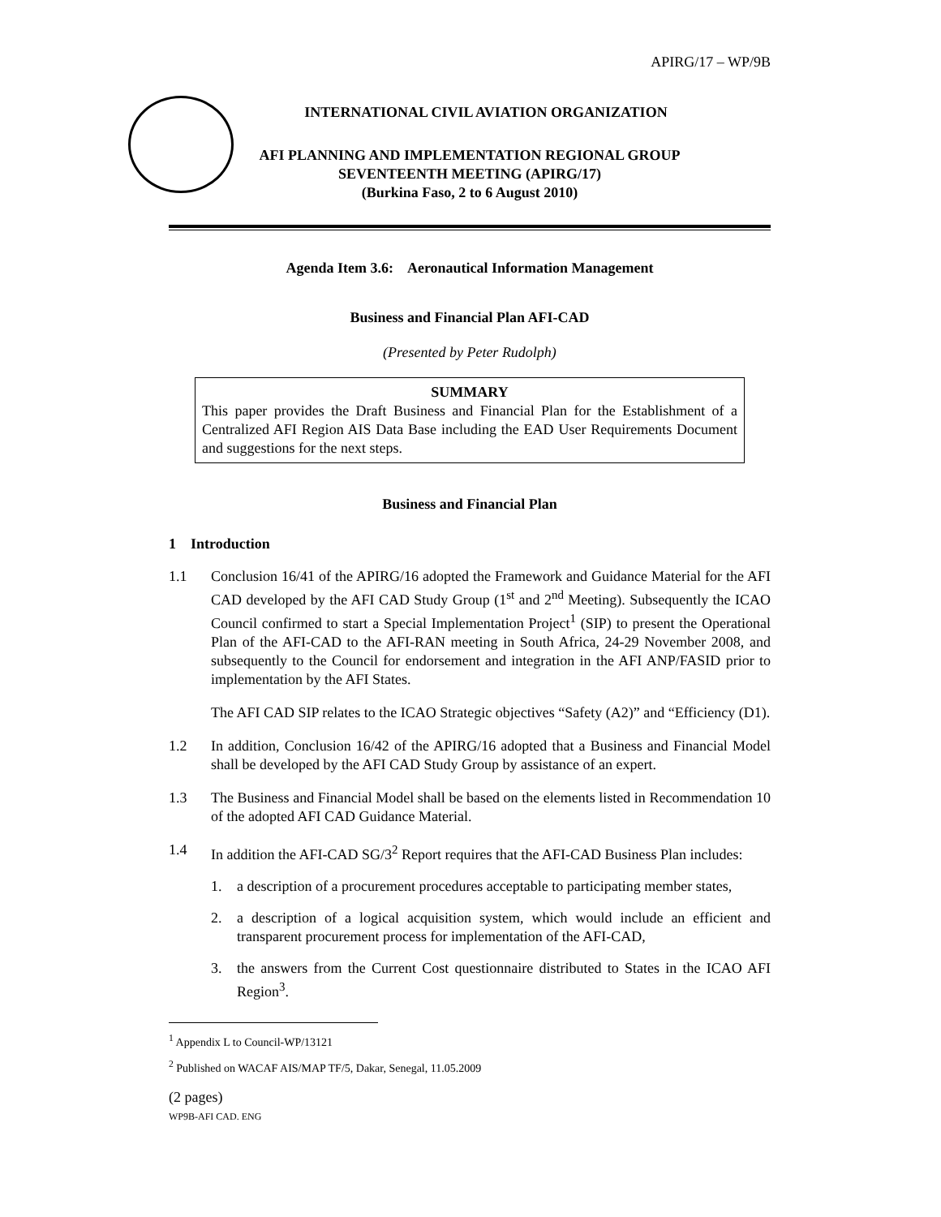APIRG/17 – WP/9B
INTERNATIONAL CIVIL AVIATION ORGANIZATION
AFI PLANNING AND IMPLEMENTATION REGIONAL GROUP
SEVENTEENTH MEETING (APIRG/17)
(Burkina Faso, 2 to 6 August 2010)
Agenda Item 3.6: Aeronautical Information Management
Business and Financial Plan AFI-CAD
(Presented by Peter Rudolph)
SUMMARY
This paper provides the Draft Business and Financial Plan for the Establishment of a Centralized AFI Region AIS Data Base including the EAD User Requirements Document and suggestions for the next steps.
Business and Financial Plan
1 Introduction
1.1 Conclusion 16/41 of the APIRG/16 adopted the Framework and Guidance Material for the AFI CAD developed by the AFI CAD Study Group (1<sup>st</sup> and 2<sup>nd</sup> Meeting). Subsequently the ICAO Council confirmed to start a Special Implementation Project<sup>1</sup> (SIP) to present the Operational Plan of the AFI-CAD to the AFI-RAN meeting in South Africa, 24-29 November 2008, and subsequently to the Council for endorsement and integration in the AFI ANP/FASID prior to implementation by the AFI States.
The AFI CAD SIP relates to the ICAO Strategic objectives “Safety (A2)” and “Efficiency (D1).
1.2 In addition, Conclusion 16/42 of the APIRG/16 adopted that a Business and Financial Model shall be developed by the AFI CAD Study Group by assistance of an expert.
1.3 The Business and Financial Model shall be based on the elements listed in Recommendation 10 of the adopted AFI CAD Guidance Material.
1.4 In addition the AFI-CAD SG/3<sup>2</sup> Report requires that the AFI-CAD Business Plan includes:
1. a description of a procurement procedures acceptable to participating member states,
2. a description of a logical acquisition system, which would include an efficient and transparent procurement process for implementation of the AFI-CAD,
3. the answers from the Current Cost questionnaire distributed to States in the ICAO AFI Region<sup>3</sup>.
<sup>1</sup> Appendix L to Council-WP/13121
<sup>2</sup> Published on WACAF AIS/MAP TF/5, Dakar, Senegal, 11.05.2009
(2 pages)
WP9B-AFI CAD. ENG